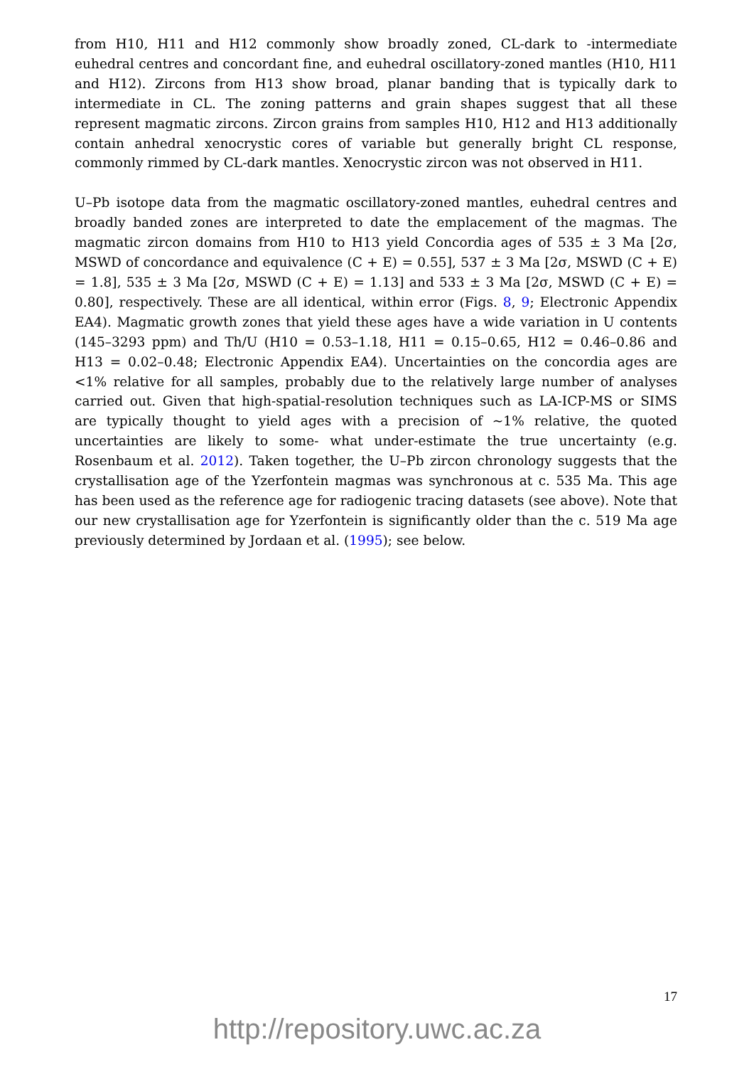from H10, H11 and H12 commonly show broadly zoned, CL-dark to -intermediate euhedral centres and concordant fine, and euhedral oscillatory-zoned mantles (H10, H11 and H12). Zircons from H13 show broad, planar banding that is typically dark to intermediate in CL. The zoning patterns and grain shapes suggest that all these represent magmatic zircons. Zircon grains from samples H10, H12 and H13 additionally contain anhedral xenocrystic cores of variable but generally bright CL response, commonly rimmed by CL-dark mantles. Xenocrystic zircon was not observed in H11.
U–Pb isotope data from the magmatic oscillatory-zoned mantles, euhedral centres and broadly banded zones are interpreted to date the emplacement of the magmas. The magmatic zircon domains from H10 to H13 yield Concordia ages of 535 ± 3 Ma [2σ, MSWD of concordance and equivalence (C + E) = 0.55], 537 ± 3 Ma [2σ, MSWD (C + E) = 1.8], 535 ± 3 Ma [2σ, MSWD (C + E) = 1.13] and 533 ± 3 Ma [2σ, MSWD (C + E) = 0.80], respectively. These are all identical, within error (Figs. 8, 9; Electronic Appendix EA4). Magmatic growth zones that yield these ages have a wide variation in U contents (145–3293 ppm) and Th/U (H10 = 0.53–1.18, H11 = 0.15–0.65, H12 = 0.46–0.86 and H13 = 0.02–0.48; Electronic Appendix EA4). Uncertainties on the concordia ages are <1% relative for all samples, probably due to the relatively large number of analyses carried out. Given that high-spatial-resolution techniques such as LA-ICP-MS or SIMS are typically thought to yield ages with a precision of ~1% relative, the quoted uncertainties are likely to some- what under-estimate the true uncertainty (e.g. Rosenbaum et al. 2012). Taken together, the U–Pb zircon chronology suggests that the crystallisation age of the Yzerfontein magmas was synchronous at c. 535 Ma. This age has been used as the reference age for radiogenic tracing datasets (see above). Note that our new crystallisation age for Yzerfontein is significantly older than the c. 519 Ma age previously determined by Jordaan et al. (1995); see below.
17
http://repository.uwc.ac.za